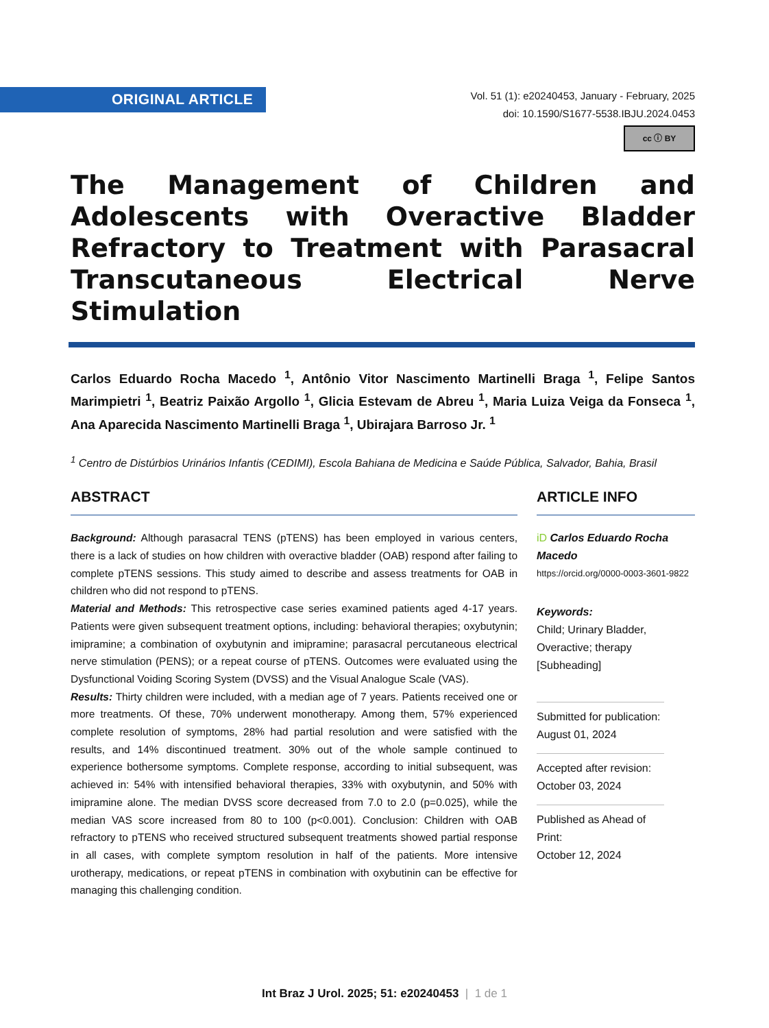ORIGINAL ARTICLE
Vol. 51 (1): e20240453, January - February, 2025
doi: 10.1590/S1677-5538.IBJU.2024.0453
cc ⓘ BY
The Management of Children and Adolescents with Overactive Bladder Refractory to Treatment with Parasacral Transcutaneous Electrical Nerve Stimulation
Carlos Eduardo Rocha Macedo <sup>1</sup>, Antônio Vitor Nascimento Martinelli Braga <sup>1</sup>, Felipe Santos Marimpietri <sup>1</sup>, Beatriz Paixão Argollo <sup>1</sup>, Glicia Estevam de Abreu <sup>1</sup>, Maria Luiza Veiga da Fonseca <sup>1</sup>, Ana Aparecida Nascimento Martinelli Braga <sup>1</sup>, Ubirajara Barroso Jr. <sup>1</sup>
<sup>1</sup> Centro de Distúrbios Urinários Infantis (CEDIMI), Escola Bahiana de Medicina e Saúde Pública, Salvador, Bahia, Brasil
ABSTRACT
Background: Although parasacral TENS (pTENS) has been employed in various centers, there is a lack of studies on how children with overactive bladder (OAB) respond after failing to complete pTENS sessions. This study aimed to describe and assess treatments for OAB in children who did not respond to pTENS.
Material and Methods: This retrospective case series examined patients aged 4-17 years. Patients were given subsequent treatment options, including: behavioral therapies; oxybutynin; imipramine; a combination of oxybutynin and imipramine; parasacral percutaneous electrical nerve stimulation (PENS); or a repeat course of pTENS. Outcomes were evaluated using the Dysfunctional Voiding Scoring System (DVSS) and the Visual Analogue Scale (VAS).
Results: Thirty children were included, with a median age of 7 years. Patients received one or more treatments. Of these, 70% underwent monotherapy. Among them, 57% experienced complete resolution of symptoms, 28% had partial resolution and were satisfied with the results, and 14% discontinued treatment. 30% out of the whole sample continued to experience bothersome symptoms. Complete response, according to initial subsequent, was achieved in: 54% with intensified behavioral therapies, 33% with oxybutynin, and 50% with imipramine alone. The median DVSS score decreased from 7.0 to 2.0 (p=0.025), while the median VAS score increased from 80 to 100 (p<0.001). Conclusion: Children with OAB refractory to pTENS who received structured subsequent treatments showed partial response in all cases, with complete symptom resolution in half of the patients. More intensive urotherapy, medications, or repeat pTENS in combination with oxybutinin can be effective for managing this challenging condition.
ARTICLE INFO
iD Carlos Eduardo Rocha Macedo
https://orcid.org/0000-0003-3601-9822
Keywords:
Child; Urinary Bladder, Overactive; therapy [Subheading]
Submitted for publication:
August 01, 2024
Accepted after revision:
October 03, 2024
Published as Ahead of Print:
October 12, 2024
Int Braz J Urol. 2025; 51: e20240453 | 1 de 1